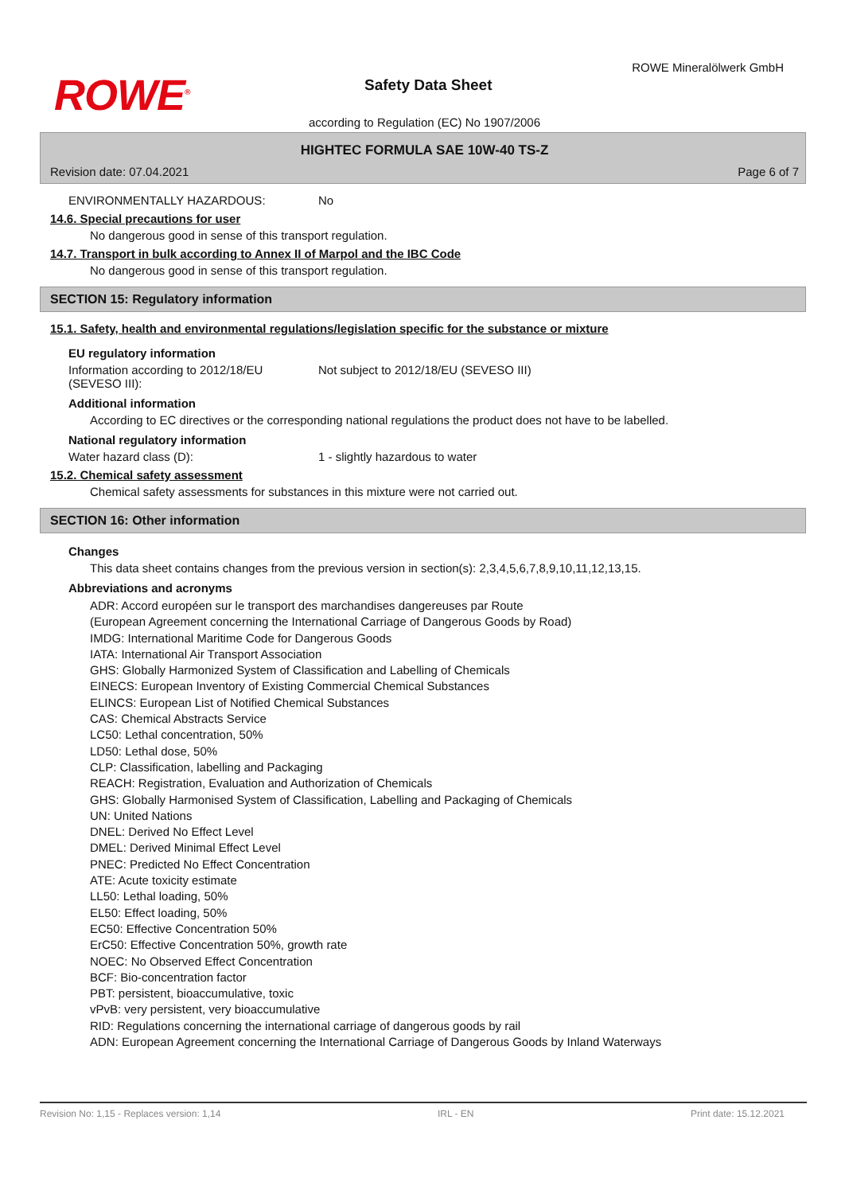ROWE<sup>®</sup>
ROWE Mineralölwerk GmbH
Safety Data Sheet
according to Regulation (EC) No 1907/2006
HIGHTEC FORMULA SAE 10W-40 TS-Z
Revision date: 07.04.2021 Page 6 of 7
ENVIRONMENTALLY HAZARDOUS: No
14.6. Special precautions for user
No dangerous good in sense of this transport regulation.
14.7. Transport in bulk according to Annex II of Marpol and the IBC Code
No dangerous good in sense of this transport regulation.
SECTION 15: Regulatory information
15.1. Safety, health and environmental regulations/legislation specific for the substance or mixture
EU regulatory information
Information according to 2012/18/EU
(SEVESO III):
Not subject to 2012/18/EU (SEVESO III)
Additional information
According to EC directives or the corresponding national regulations the product does not have to be labelled.
National regulatory information
Water hazard class (D): 1 - slightly hazardous to water
15.2. Chemical safety assessment
Chemical safety assessments for substances in this mixture were not carried out.
SECTION 16: Other information
Changes
This data sheet contains changes from the previous version in section(s): 2,3,4,5,6,7,8,9,10,11,12,13,15.
Abbreviations and acronyms
ADR: Accord européen sur le transport des marchandises dangereuses par Route
(European Agreement concerning the International Carriage of Dangerous Goods by Road)
IMDG: International Maritime Code for Dangerous Goods
IATA: International Air Transport Association
GHS: Globally Harmonized System of Classification and Labelling of Chemicals
EINECS: European Inventory of Existing Commercial Chemical Substances
ELINCS: European List of Notified Chemical Substances
CAS: Chemical Abstracts Service
LC50: Lethal concentration, 50%
LD50: Lethal dose, 50%
CLP: Classification, labelling and Packaging
REACH: Registration, Evaluation and Authorization of Chemicals
GHS: Globally Harmonised System of Classification, Labelling and Packaging of Chemicals
UN: United Nations
DNEL: Derived No Effect Level
DMEL: Derived Minimal Effect Level
PNEC: Predicted No Effect Concentration
ATE: Acute toxicity estimate
LL50: Lethal loading, 50%
EL50: Effect loading, 50%
EC50: Effective Concentration 50%
ErC50: Effective Concentration 50%, growth rate
NOEC: No Observed Effect Concentration
BCF: Bio-concentration factor
PBT: persistent, bioaccumulative, toxic
vPvB: very persistent, very bioaccumulative
RID: Regulations concerning the international carriage of dangerous goods by rail
ADN: European Agreement concerning the International Carriage of Dangerous Goods by Inland Waterways
Revision No: 1,15 - Replaces version: 1,14 IRL - EN Print date: 15.12.2021